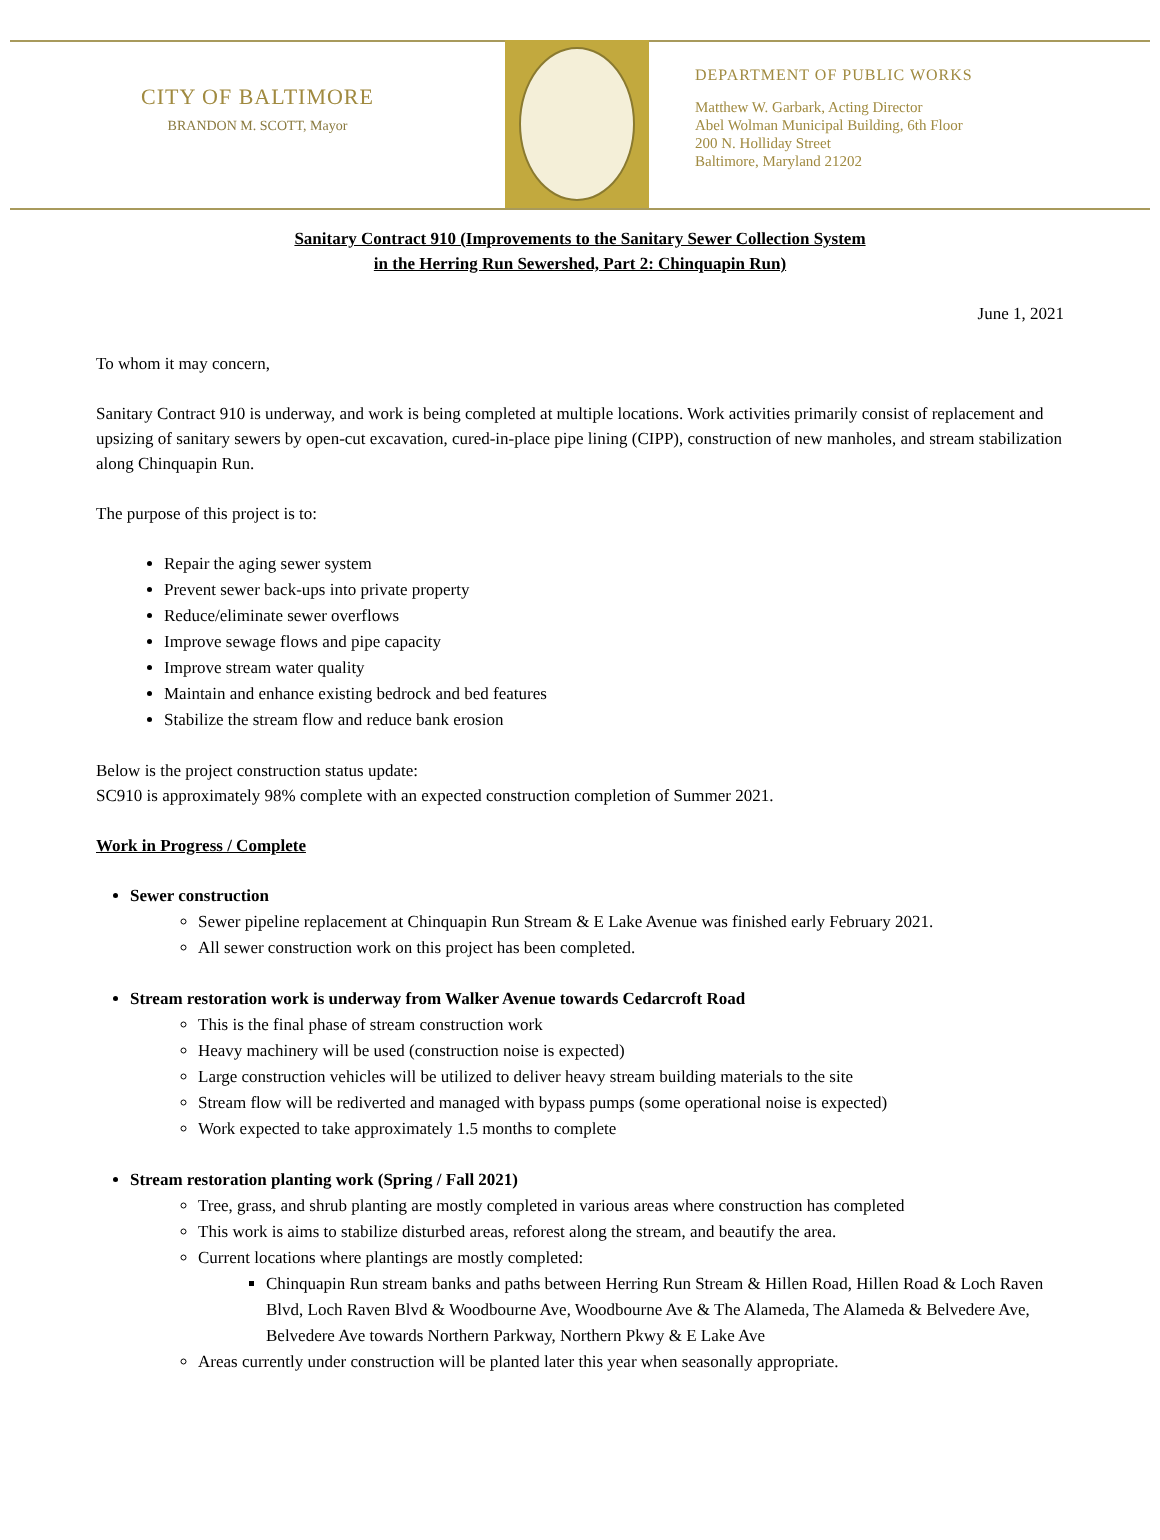CITY OF BALTIMORE
BRANDON M. SCOTT, Mayor
DEPARTMENT OF PUBLIC WORKS
Matthew W. Garbark, Acting Director
Abel Wolman Municipal Building, 6th Floor
200 N. Holliday Street
Baltimore, Maryland 21202
Sanitary Contract 910 (Improvements to the Sanitary Sewer Collection System
in the Herring Run Sewershed, Part 2: Chinquapin Run)
June 1, 2021
To whom it may concern,
Sanitary Contract 910 is underway, and work is being completed at multiple locations. Work activities primarily consist of replacement and upsizing of sanitary sewers by open-cut excavation, cured-in-place pipe lining (CIPP), construction of new manholes, and stream stabilization along Chinquapin Run.
The purpose of this project is to:
Repair the aging sewer system
Prevent sewer back-ups into private property
Reduce/eliminate sewer overflows
Improve sewage flows and pipe capacity
Improve stream water quality
Maintain and enhance existing bedrock and bed features
Stabilize the stream flow and reduce bank erosion
Below is the project construction status update:
SC910 is approximately 98% complete with an expected construction completion of Summer 2021.
Work in Progress / Complete
Sewer construction
Sewer pipeline replacement at Chinquapin Run Stream & E Lake Avenue was finished early February 2021.
All sewer construction work on this project has been completed.
Stream restoration work is underway from Walker Avenue towards Cedarcroft Road
This is the final phase of stream construction work
Heavy machinery will be used (construction noise is expected)
Large construction vehicles will be utilized to deliver heavy stream building materials to the site
Stream flow will be rediverted and managed with bypass pumps (some operational noise is expected)
Work expected to take approximately 1.5 months to complete
Stream restoration planting work (Spring / Fall 2021)
Tree, grass, and shrub planting are mostly completed in various areas where construction has completed
This work is aims to stabilize disturbed areas, reforest along the stream, and beautify the area.
Current locations where plantings are mostly completed:
Chinquapin Run stream banks and paths between Herring Run Stream & Hillen Road, Hillen Road & Loch Raven Blvd, Loch Raven Blvd & Woodbourne Ave, Woodbourne Ave & The Alameda, The Alameda & Belvedere Ave, Belvedere Ave towards Northern Parkway, Northern Pkwy & E Lake Ave
Areas currently under construction will be planted later this year when seasonally appropriate.